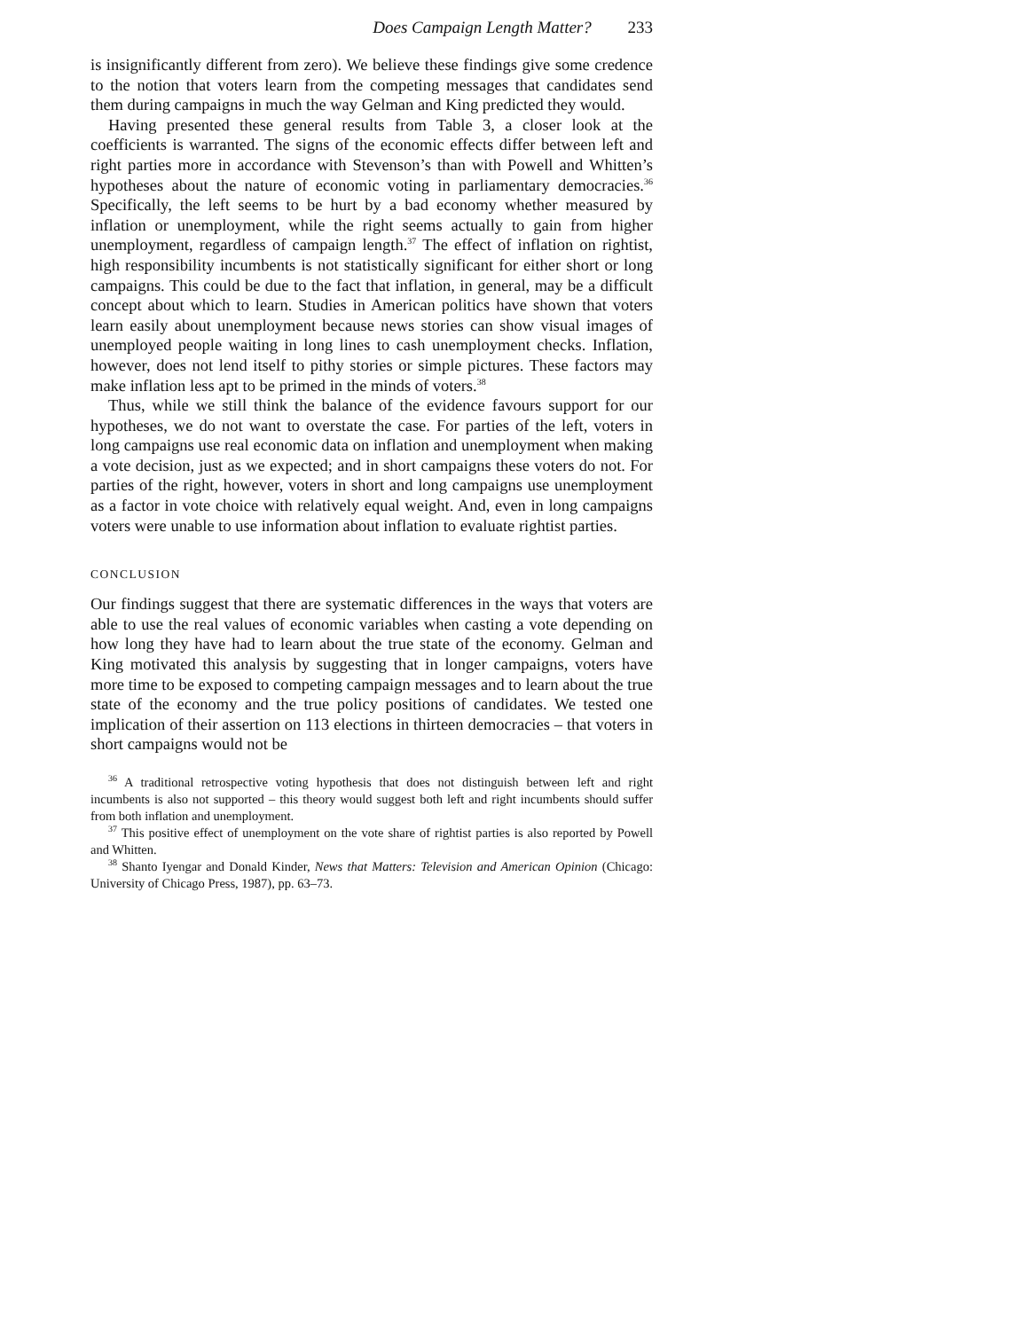Does Campaign Length Matter? 233
is insignificantly different from zero). We believe these findings give some credence to the notion that voters learn from the competing messages that candidates send them during campaigns in much the way Gelman and King predicted they would.
Having presented these general results from Table 3, a closer look at the coefficients is warranted. The signs of the economic effects differ between left and right parties more in accordance with Stevenson’s than with Powell and Whitten’s hypotheses about the nature of economic voting in parliamentary democracies.<sup>36</sup> Specifically, the left seems to be hurt by a bad economy whether measured by inflation or unemployment, while the right seems actually to gain from higher unemployment, regardless of campaign length.<sup>37</sup> The effect of inflation on rightist, high responsibility incumbents is not statistically significant for either short or long campaigns. This could be due to the fact that inflation, in general, may be a difficult concept about which to learn. Studies in American politics have shown that voters learn easily about unemployment because news stories can show visual images of unemployed people waiting in long lines to cash unemployment checks. Inflation, however, does not lend itself to pithy stories or simple pictures. These factors may make inflation less apt to be primed in the minds of voters.<sup>38</sup>
Thus, while we still think the balance of the evidence favours support for our hypotheses, we do not want to overstate the case. For parties of the left, voters in long campaigns use real economic data on inflation and unemployment when making a vote decision, just as we expected; and in short campaigns these voters do not. For parties of the right, however, voters in short and long campaigns use unemployment as a factor in vote choice with relatively equal weight. And, even in long campaigns voters were unable to use information about inflation to evaluate rightist parties.
CONCLUSION
Our findings suggest that there are systematic differences in the ways that voters are able to use the real values of economic variables when casting a vote depending on how long they have had to learn about the true state of the economy. Gelman and King motivated this analysis by suggesting that in longer campaigns, voters have more time to be exposed to competing campaign messages and to learn about the true state of the economy and the true policy positions of candidates. We tested one implication of their assertion on 113 elections in thirteen democracies – that voters in short campaigns would not be
<sup>36</sup> A traditional retrospective voting hypothesis that does not distinguish between left and right incumbents is also not supported – this theory would suggest both left and right incumbents should suffer from both inflation and unemployment.
<sup>37</sup> This positive effect of unemployment on the vote share of rightist parties is also reported by Powell and Whitten.
<sup>38</sup> Shanto Iyengar and Donald Kinder, News that Matters: Television and American Opinion (Chicago: University of Chicago Press, 1987), pp. 63–73.